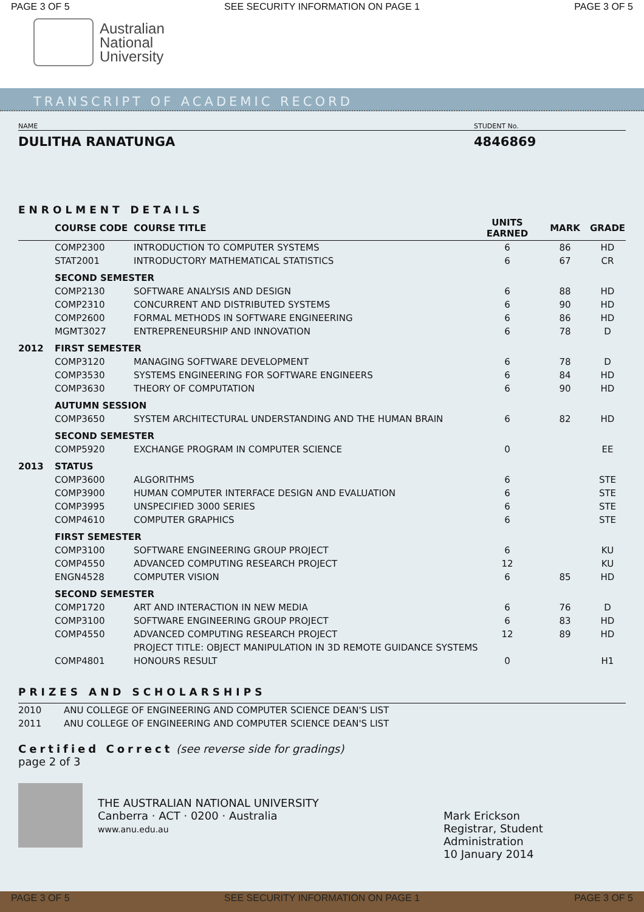PAGE 3 OF 5 SEE SECURITY INFORMATION ON PAGE 1 PAGE 3 OF 5
Australian
National
University
TRANSCRIPT OF ACADEMIC RECORD
NAME STUDENT No.
DULITHA RANATUNGA 4846869
ENROLMENT DETAILS
| | COURSE CODE | COURSE TITLE | UNITS EARNED | MARK | GRADE |
| --- | --- | --- | --- | --- | --- |
| | COMP2300 | INTRODUCTION TO COMPUTER SYSTEMS | 6 | 86 | HD |
| | STAT2001 | INTRODUCTORY MATHEMATICAL STATISTICS | 6 | 67 | CR |
| | SECOND SEMESTER | | | | |
| | COMP2130 | SOFTWARE ANALYSIS AND DESIGN | 6 | 88 | HD |
| | COMP2310 | CONCURRENT AND DISTRIBUTED SYSTEMS | 6 | 90 | HD |
| | COMP2600 | FORMAL METHODS IN SOFTWARE ENGINEERING | 6 | 86 | HD |
| | MGMT3027 | ENTREPRENEURSHIP AND INNOVATION | 6 | 78 | D |
| 2012 | FIRST SEMESTER | | | | |
| | COMP3120 | MANAGING SOFTWARE DEVELOPMENT | 6 | 78 | D |
| | COMP3530 | SYSTEMS ENGINEERING FOR SOFTWARE ENGINEERS | 6 | 84 | HD |
| | COMP3630 | THEORY OF COMPUTATION | 6 | 90 | HD |
| | AUTUMN SESSION | | | | |
| | COMP3650 | SYSTEM ARCHITECTURAL UNDERSTANDING AND THE HUMAN BRAIN | 6 | 82 | HD |
| | SECOND SEMESTER | | | | |
| | COMP5920 | EXCHANGE PROGRAM IN COMPUTER SCIENCE | 0 | | EE |
| 2013 | STATUS | | | | |
| | COMP3600 | ALGORITHMS | 6 | | STE |
| | COMP3900 | HUMAN COMPUTER INTERFACE DESIGN AND EVALUATION | 6 | | STE |
| | COMP3995 | UNSPECIFIED 3000 SERIES | 6 | | STE |
| | COMP4610 | COMPUTER GRAPHICS | 6 | | STE |
| | FIRST SEMESTER | | | | |
| | COMP3100 | SOFTWARE ENGINEERING GROUP PROJECT | 6 | | KU |
| | COMP4550 | ADVANCED COMPUTING RESEARCH PROJECT | 12 | | KU |
| | ENGN4528 | COMPUTER VISION | 6 | 85 | HD |
| | SECOND SEMESTER | | | | |
| | COMP1720 | ART AND INTERACTION IN NEW MEDIA | 6 | 76 | D |
| | COMP3100 | SOFTWARE ENGINEERING GROUP PROJECT | 6 | 83 | HD |
| | COMP4550 | ADVANCED COMPUTING RESEARCH PROJECT | 12 | 89 | HD |
| | | PROJECT TITLE: OBJECT MANIPULATION IN 3D REMOTE GUIDANCE SYSTEMS | | | |
| | COMP4801 | HONOURS RESULT | 0 | | H1 |
PRIZES AND SCHOLARSHIPS
| 2010 | ANU COLLEGE OF ENGINEERING AND COMPUTER SCIENCE DEAN'S LIST |
| 2011 | ANU COLLEGE OF ENGINEERING AND COMPUTER SCIENCE DEAN'S LIST |
Certified Correct (see reverse side for gradings)
page 2 of 3
THE AUSTRALIAN NATIONAL UNIVERSITY
Canberra · ACT · 0200 · Australia
www.anu.edu.au
Mark Erickson
Registrar, Student Administration
10 January 2014
PAGE 3 OF 5 SEE SECURITY INFORMATION ON PAGE 1 PAGE 3 OF 5